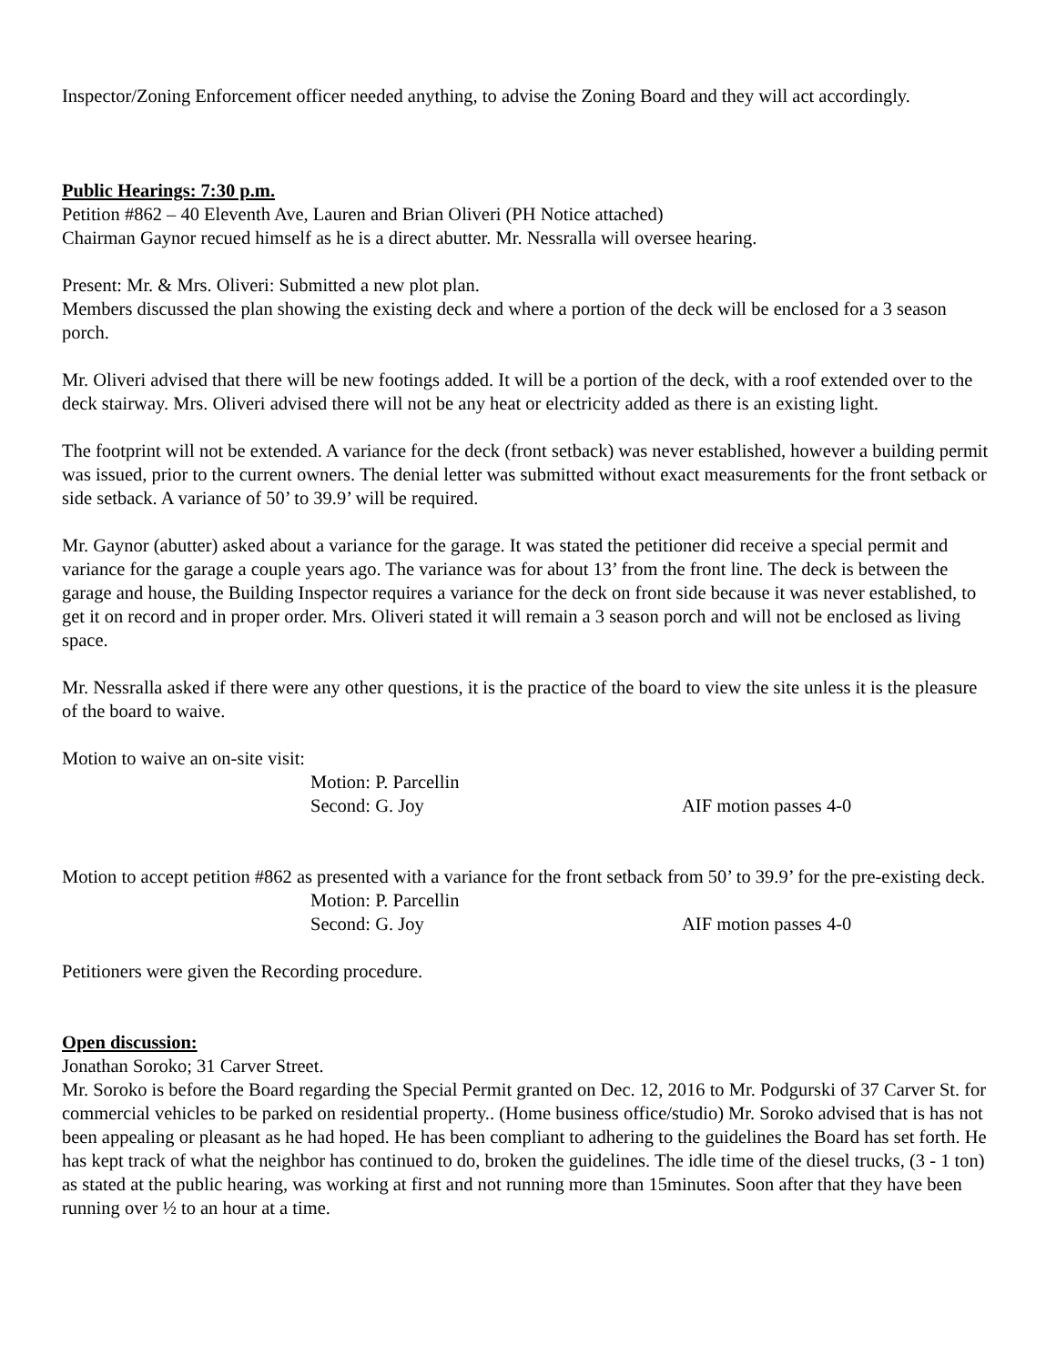Inspector/Zoning Enforcement officer needed anything, to advise the Zoning Board and they will act accordingly.
Public Hearings: 7:30 p.m.
Petition #862 – 40 Eleventh Ave, Lauren and Brian Oliveri (PH Notice attached)
Chairman Gaynor recued himself as he is a direct abutter. Mr. Nessralla will oversee hearing.
Present: Mr. & Mrs. Oliveri: Submitted a new plot plan.
Members discussed the plan showing the existing deck and where a portion of the deck will be enclosed for a 3 season porch.
Mr. Oliveri advised that there will be new footings added. It will be a portion of the deck, with a roof extended over to the deck stairway. Mrs. Oliveri advised there will not be any heat or electricity added as there is an existing light.
The footprint will not be extended. A variance for the deck (front setback) was never established, however a building permit was issued, prior to the current owners. The denial letter was submitted without exact measurements for the front setback or side setback. A variance of 50’ to 39.9’ will be required.
Mr. Gaynor (abutter) asked about a variance for the garage. It was stated the petitioner did receive a special permit and variance for the garage a couple years ago. The variance was for about 13’ from the front line. The deck is between the garage and house, the Building Inspector requires a variance for the deck on front side because it was never established, to get it on record and in proper order. Mrs. Oliveri stated it will remain a 3 season porch and will not be enclosed as living space.
Mr. Nessralla asked if there were any other questions, it is the practice of the board to view the site unless it is the pleasure of the board to waive.
Motion to waive an on-site visit:
Motion: P. Parcellin
Second: G. Joy AIF motion passes 4-0
Motion to accept petition #862 as presented with a variance for the front setback from 50’ to 39.9’ for the pre-existing deck.
Motion: P. Parcellin
Second: G. Joy AIF motion passes 4-0
Petitioners were given the Recording procedure.
Open discussion:
Jonathan Soroko; 31 Carver Street.
Mr. Soroko is before the Board regarding the Special Permit granted on Dec. 12, 2016 to Mr. Podgurski of 37 Carver St. for commercial vehicles to be parked on residential property.. (Home business office/studio) Mr. Soroko advised that is has not been appealing or pleasant as he had hoped. He has been compliant to adhering to the guidelines the Board has set forth. He has kept track of what the neighbor has continued to do, broken the guidelines. The idle time of the diesel trucks, (3 - 1 ton) as stated at the public hearing, was working at first and not running more than 15minutes. Soon after that they have been running over ½ to an hour at a time.